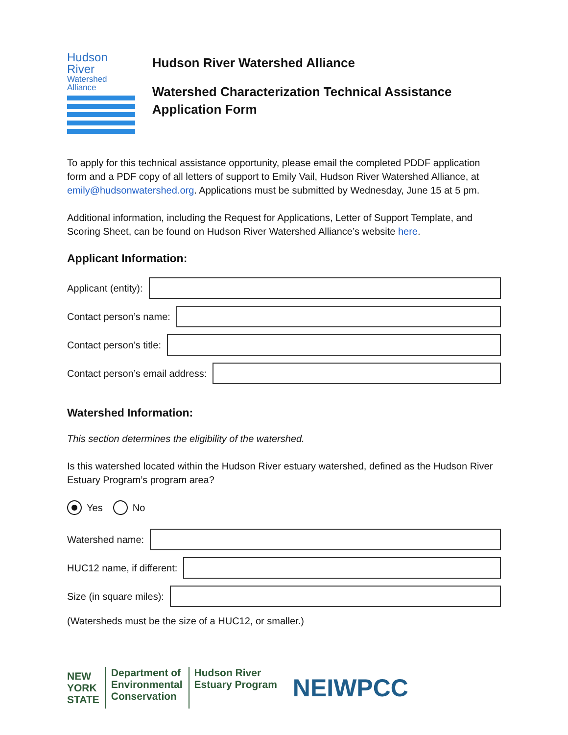Hudson River
Watershed Alliance
Hudson River Watershed Alliance
Watershed Characterization Technical Assistance Application Form
To apply for this technical assistance opportunity, please email the completed PDDF application form and a PDF copy of all letters of support to Emily Vail, Hudson River Watershed Alliance, at emily@hudsonwatershed.org. Applications must be submitted by Wednesday, June 15 at 5 pm.
Additional information, including the Request for Applications, Letter of Support Template, and Scoring Sheet, can be found on Hudson River Watershed Alliance’s website here.
Applicant Information:
Applicant (entity):
Contact person’s name:
Contact person’s title:
Contact person’s email address:
Watershed Information:
This section determines the eligibility of the watershed.
Is this watershed located within the Hudson River estuary watershed, defined as the Hudson River Estuary Program’s program area?
Yes No
Watershed name:
HUC12 name, if different:
Size (in square miles):
(Watersheds must be the size of a HUC12, or smaller.)
NEW
YORK
STATE
Department of
Environmental
Conservation
Hudson River
Estuary Program
NEIWPCC